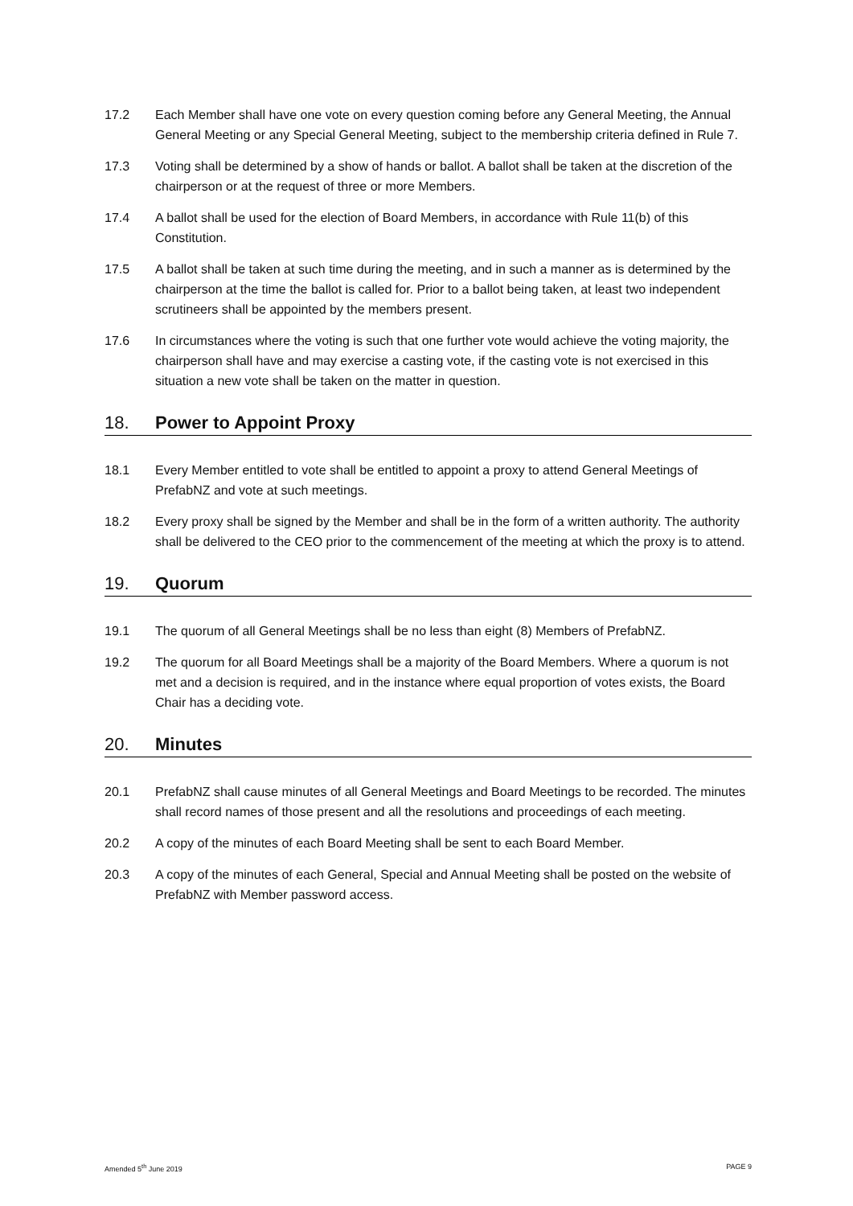17.2 Each Member shall have one vote on every question coming before any General Meeting, the Annual General Meeting or any Special General Meeting, subject to the membership criteria defined in Rule 7.
17.3 Voting shall be determined by a show of hands or ballot. A ballot shall be taken at the discretion of the chairperson or at the request of three or more Members.
17.4 A ballot shall be used for the election of Board Members, in accordance with Rule 11(b) of this Constitution.
17.5 A ballot shall be taken at such time during the meeting, and in such a manner as is determined by the chairperson at the time the ballot is called for. Prior to a ballot being taken, at least two independent scrutineers shall be appointed by the members present.
17.6 In circumstances where the voting is such that one further vote would achieve the voting majority, the chairperson shall have and may exercise a casting vote, if the casting vote is not exercised in this situation a new vote shall be taken on the matter in question.
18. Power to Appoint Proxy
18.1 Every Member entitled to vote shall be entitled to appoint a proxy to attend General Meetings of PrefabNZ and vote at such meetings.
18.2 Every proxy shall be signed by the Member and shall be in the form of a written authority. The authority shall be delivered to the CEO prior to the commencement of the meeting at which the proxy is to attend.
19. Quorum
19.1 The quorum of all General Meetings shall be no less than eight (8) Members of PrefabNZ.
19.2 The quorum for all Board Meetings shall be a majority of the Board Members. Where a quorum is not met and a decision is required, and in the instance where equal proportion of votes exists, the Board Chair has a deciding vote.
20. Minutes
20.1 PrefabNZ shall cause minutes of all General Meetings and Board Meetings to be recorded. The minutes shall record names of those present and all the resolutions and proceedings of each meeting.
20.2 A copy of the minutes of each Board Meeting shall be sent to each Board Member.
20.3 A copy of the minutes of each General, Special and Annual Meeting shall be posted on the website of PrefabNZ with Member password access.
Amended 5<sup>th</sup> June 2019 PAGE 9